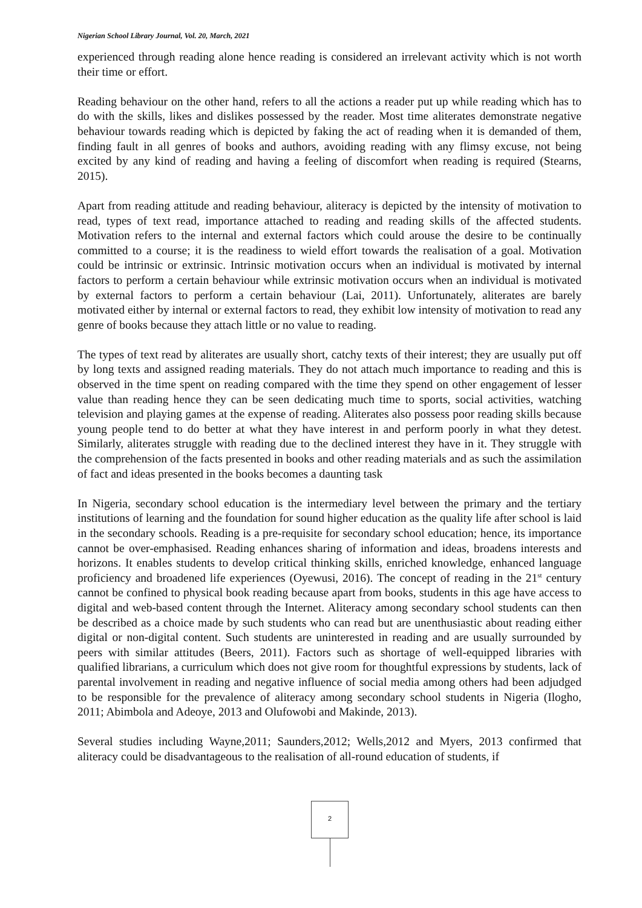Nigerian School Library Journal, Vol. 20, March, 2021
experienced through reading alone hence reading is considered an irrelevant activity which is not worth their time or effort.
Reading behaviour on the other hand, refers to all the actions a reader put up while reading which has to do with the skills, likes and dislikes possessed by the reader. Most time aliterates demonstrate negative behaviour towards reading which is depicted by faking the act of reading when it is demanded of them, finding fault in all genres of books and authors, avoiding reading with any flimsy excuse, not being excited by any kind of reading and having a feeling of discomfort when reading is required (Stearns, 2015).
Apart from reading attitude and reading behaviour, aliteracy is depicted by the intensity of motivation to read, types of text read, importance attached to reading and reading skills of the affected students. Motivation refers to the internal and external factors which could arouse the desire to be continually committed to a course; it is the readiness to wield effort towards the realisation of a goal. Motivation could be intrinsic or extrinsic. Intrinsic motivation occurs when an individual is motivated by internal factors to perform a certain behaviour while extrinsic motivation occurs when an individual is motivated by external factors to perform a certain behaviour (Lai, 2011). Unfortunately, aliterates are barely motivated either by internal or external factors to read, they exhibit low intensity of motivation to read any genre of books because they attach little or no value to reading.
The types of text read by aliterates are usually short, catchy texts of their interest; they are usually put off by long texts and assigned reading materials. They do not attach much importance to reading and this is observed in the time spent on reading compared with the time they spend on other engagement of lesser value than reading hence they can be seen dedicating much time to sports, social activities, watching television and playing games at the expense of reading. Aliterates also possess poor reading skills because young people tend to do better at what they have interest in and perform poorly in what they detest. Similarly, aliterates struggle with reading due to the declined interest they have in it. They struggle with the comprehension of the facts presented in books and other reading materials and as such the assimilation of fact and ideas presented in the books becomes a daunting task
In Nigeria, secondary school education is the intermediary level between the primary and the tertiary institutions of learning and the foundation for sound higher education as the quality life after school is laid in the secondary schools. Reading is a pre-requisite for secondary school education; hence, its importance cannot be over-emphasised. Reading enhances sharing of information and ideas, broadens interests and horizons. It enables students to develop critical thinking skills, enriched knowledge, enhanced language proficiency and broadened life experiences (Oyewusi, 2016). The concept of reading in the 21<sup>st</sup> century cannot be confined to physical book reading because apart from books, students in this age have access to digital and web-based content through the Internet. Aliteracy among secondary school students can then be described as a choice made by such students who can read but are unenthusiastic about reading either digital or non-digital content. Such students are uninterested in reading and are usually surrounded by peers with similar attitudes (Beers, 2011). Factors such as shortage of well-equipped libraries with qualified librarians, a curriculum which does not give room for thoughtful expressions by students, lack of parental involvement in reading and negative influence of social media among others had been adjudged to be responsible for the prevalence of aliteracy among secondary school students in Nigeria (Ilogho, 2011; Abimbola and Adeoye, 2013 and Olufowobi and Makinde, 2013).
Several studies including Wayne,2011; Saunders,2012; Wells,2012 and Myers, 2013 confirmed that aliteracy could be disadvantageous to the realisation of all-round education of students, if
2